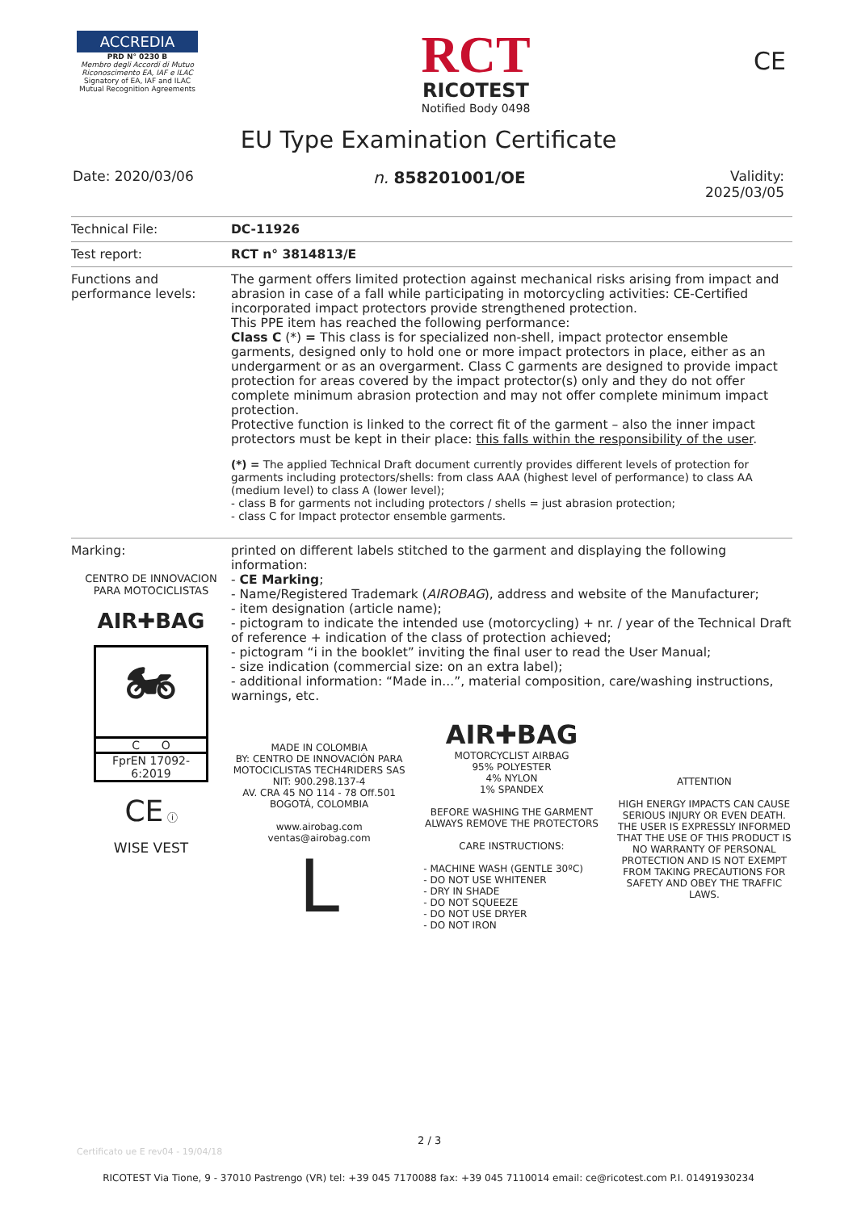ACCREDIA
PRD N° 0230 B
Membro degli Accordi di Mutuo Riconoscimento EA, IAF e ILAC
Signatory of EA, IAF and ILAC Mutual Recognition Agreements
RCT
RICOTEST
Notified Body 0498
CE
EU Type Examination Certificate
Date: 2020/03/06
n. 858201001/OE
Validity:
2025/03/05
| Technical File: | DC-11926 |
| Test report: | RCT n° 3814813/E |
| Functions and performance levels: | The garment offers limited protection against mechanical risks arising from impact and abrasion in case of a fall while participating in motorcycling activities: CE-Certified incorporated impact protectors provide strengthened protection. This PPE item has reached the following performance: Class C (*) = This class is for specialized non-shell, impact protector ensemble garments, designed only to hold one or more impact protectors in place, either as an undergarment or as an overgarment. Class C garments are designed to provide impact protection for areas covered by the impact protector(s) only and they do not offer complete minimum abrasion protection and may not offer complete minimum impact protection. Protective function is linked to the correct fit of the garment – also the inner impact protectors must be kept in their place: this falls within the responsibility of the user . (*) = The applied Technical Draft document currently provides different levels of protection for garments including protectors/shells: from class AAA (highest level of performance) to class AA (medium level) to class A (lower level); - class B for garments not including protectors / shells = just abrasion protection; - class C for Impact protector ensemble garments. |
| Marking: CENTRO DE INNOVACION PARA MOTOCICLISTAS AIR✚BAG 🏍 C O FprEN 17092-6:2019 CE ⓘ WISE VEST | printed on different labels stitched to the garment and displaying the following information: - CE Marking ; - Name/Registered Trademark ( AIROBAG ), address and website of the Manufacturer; - item designation (article name); - pictogram to indicate the intended use (motorcycling) + nr. / year of the Technical Draft of reference + indication of the class of protection achieved; - pictogram “i in the booklet” inviting the final user to read the User Manual; - size indication (commercial size: on an extra label); - additional information: “Made in...”, material composition, care/washing instructions, warnings, etc. MADE IN COLOMBIA BY: CENTRO DE INNOVACIÓN PARA MOTOCICLISTAS TECH4RIDERS SAS NIT: 900.298.137-4 AV. CRA 45 NO 114 - 78 Off.501 BOGOTÁ, COLOMBIA www.airobag.com ventas@airobag.com L AIR✚BAG MOTORCYCLIST AIRBAG 95% POLYESTER 4% NYLON 1% SPANDEX BEFORE WASHING THE GARMENT ALWAYS REMOVE THE PROTECTORS CARE INSTRUCTIONS: - MACHINE WASH (GENTLE 30ºC) - DO NOT USE WHITENER - DRY IN SHADE - DO NOT SQUEEZE - DO NOT USE DRYER - DO NOT IRON ATTENTION HIGH ENERGY IMPACTS CAN CAUSE SERIOUS INJURY OR EVEN DEATH. THE USER IS EXPRESSLY INFORMED THAT THE USE OF THIS PRODUCT IS NO WARRANTY OF PERSONAL PROTECTION AND IS NOT EXEMPT FROM TAKING PRECAUTIONS FOR SAFETY AND OBEY THE TRAFFIC LAWS. |
Certificato ue E rev04 - 19/04/18
2 / 3
RICOTEST Via Tione, 9 - 37010 Pastrengo (VR) tel: +39 045 7170088 fax: +39 045 7110014 email: ce@ricotest.com P.I. 01491930234